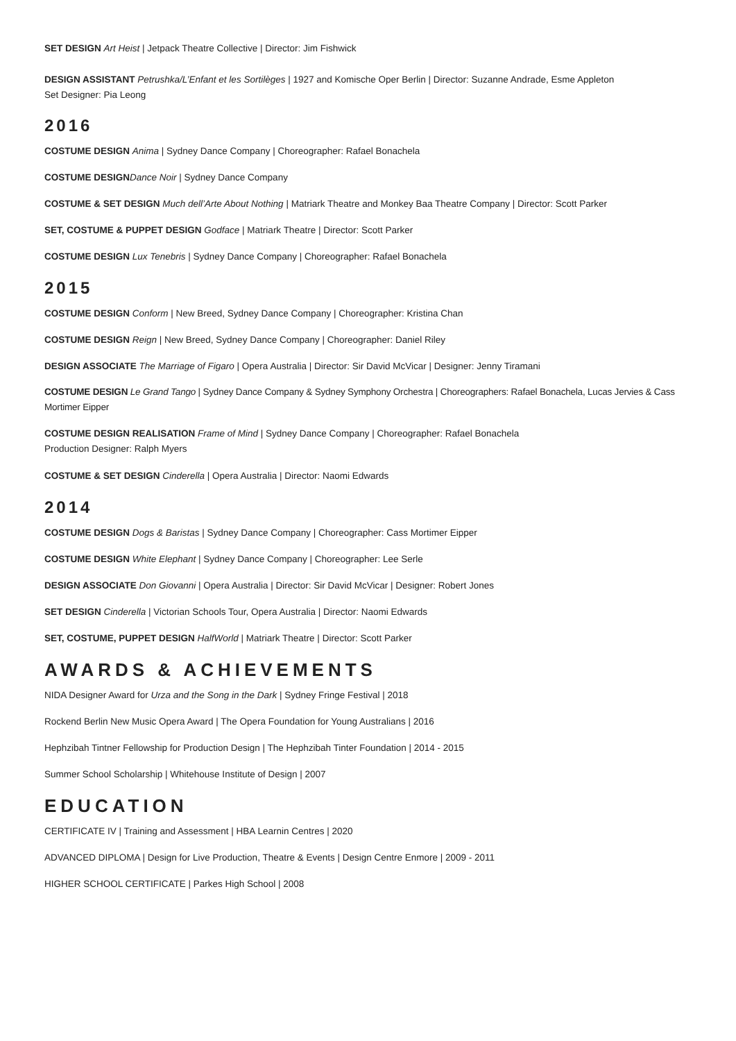SET DESIGN Art Heist | Jetpack Theatre Collective | Director: Jim Fishwick
DESIGN ASSISTANT Petrushka/L’Enfant et les Sortilèges | 1927 and Komische Oper Berlin | Director: Suzanne Andrade, Esme Appleton
Set Designer: Pia Leong
2016
COSTUME DESIGN Anima | Sydney Dance Company | Choreographer: Rafael Bonachela
COSTUME DESIGN Dance Noir | Sydney Dance Company
COSTUME & SET DESIGN Much dell’Arte About Nothing | Matriark Theatre and Monkey Baa Theatre Company | Director: Scott Parker
SET, COSTUME & PUPPET DESIGN Godface | Matriark Theatre | Director: Scott Parker
COSTUME DESIGN Lux Tenebris | Sydney Dance Company | Choreographer: Rafael Bonachela
2015
COSTUME DESIGN Conform | New Breed, Sydney Dance Company | Choreographer: Kristina Chan
COSTUME DESIGN Reign | New Breed, Sydney Dance Company | Choreographer: Daniel Riley
DESIGN ASSOCIATE The Marriage of Figaro | Opera Australia | Director: Sir David McVicar | Designer: Jenny Tiramani
COSTUME DESIGN Le Grand Tango | Sydney Dance Company & Sydney Symphony Orchestra | Choreographers: Rafael Bonachela, Lucas Jervies & Cass Mortimer Eipper
COSTUME DESIGN REALISATION Frame of Mind | Sydney Dance Company | Choreographer: Rafael Bonachela
Production Designer: Ralph Myers
COSTUME & SET DESIGN Cinderella | Opera Australia | Director: Naomi Edwards
2014
COSTUME DESIGN Dogs & Baristas | Sydney Dance Company | Choreographer: Cass Mortimer Eipper
COSTUME DESIGN White Elephant | Sydney Dance Company | Choreographer: Lee Serle
DESIGN ASSOCIATE Don Giovanni | Opera Australia | Director: Sir David McVicar | Designer: Robert Jones
SET DESIGN Cinderella | Victorian Schools Tour, Opera Australia | Director: Naomi Edwards
SET, COSTUME, PUPPET DESIGN HalfWorld | Matriark Theatre | Director: Scott Parker
AWARDS & ACHIEVEMENTS
NIDA Designer Award for Urza and the Song in the Dark | Sydney Fringe Festival | 2018
Rockend Berlin New Music Opera Award | The Opera Foundation for Young Australians | 2016
Hephzibah Tintner Fellowship for Production Design | The Hephzibah Tinter Foundation | 2014 - 2015
Summer School Scholarship | Whitehouse Institute of Design | 2007
EDUCATION
CERTIFICATE IV | Training and Assessment | HBA Learnin Centres | 2020
ADVANCED DIPLOMA | Design for Live Production, Theatre & Events | Design Centre Enmore | 2009 - 2011
HIGHER SCHOOL CERTIFICATE | Parkes High School | 2008